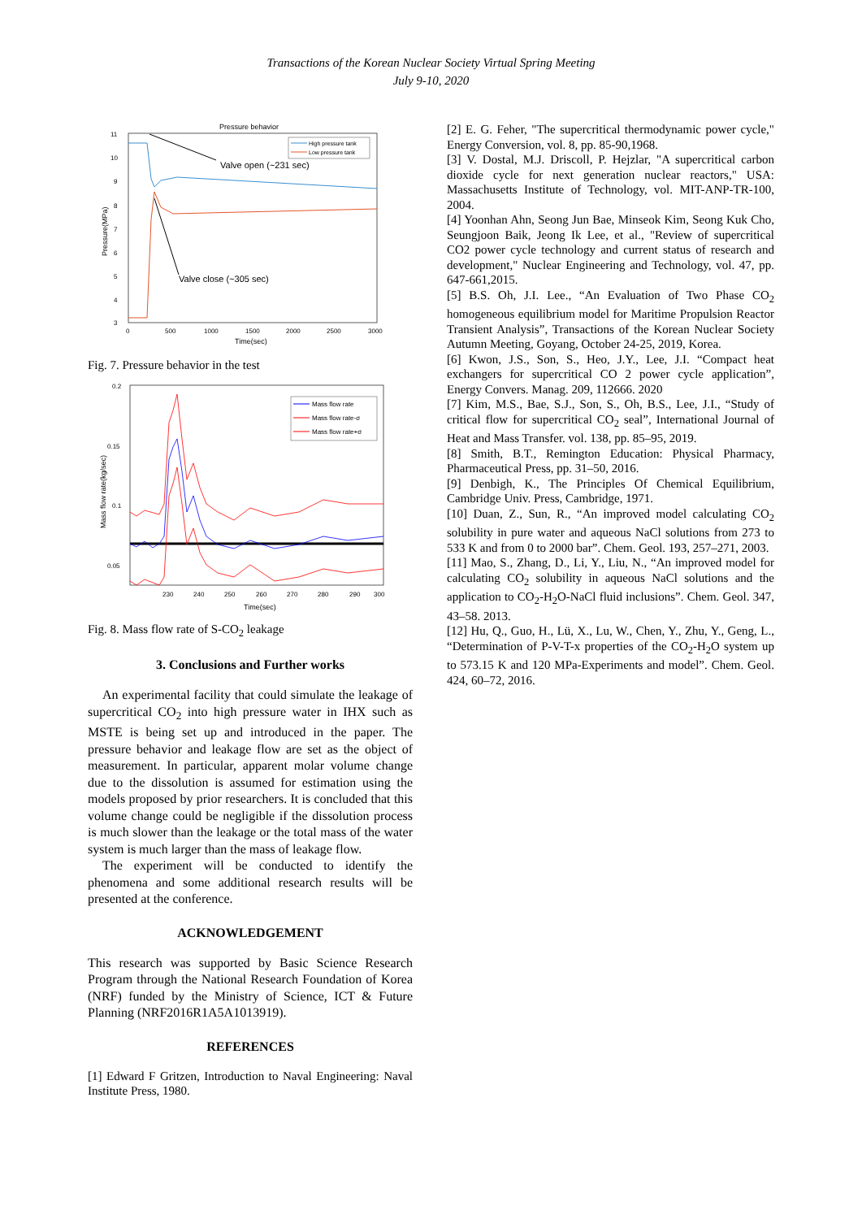Transactions of the Korean Nuclear Society Virtual Spring Meeting
July 9-10, 2020
Pressure behavior
11
10
9
8
7
6
5
4
3
0
500
1000
1500
2000
2500
3000
Time(sec)
Pressure(MPa)
Valve open (~231 sec)
Valve close (~305 sec)
High pressure tank
Low pressure tank
Fig. 7. Pressure behavior in the test
0.2
0.15
0.1
0.05
230
240
250
260
270
280
290
300
Time(sec)
Mass flow rate(kg/sec)
Mass flow rate
Mass flow rate-σ
Mass flow rate+σ
Fig. 8. Mass flow rate of S-CO<sub>2</sub> leakage
3. Conclusions and Further works
An experimental facility that could simulate the leakage of supercritical CO<sub>2</sub> into high pressure water in IHX such as MSTE is being set up and introduced in the paper. The pressure behavior and leakage flow are set as the object of measurement. In particular, apparent molar volume change due to the dissolution is assumed for estimation using the models proposed by prior researchers. It is concluded that this volume change could be negligible if the dissolution process is much slower than the leakage or the total mass of the water system is much larger than the mass of leakage flow.
The experiment will be conducted to identify the phenomena and some additional research results will be presented at the conference.
ACKNOWLEDGEMENT
This research was supported by Basic Science Research Program through the National Research Foundation of Korea (NRF) funded by the Ministry of Science, ICT & Future Planning (NRF2016R1A5A1013919).
REFERENCES
[1] Edward F Gritzen, Introduction to Naval Engineering: Naval Institute Press, 1980.
[2] E. G. Feher, "The supercritical thermodynamic power cycle," Energy Conversion, vol. 8, pp. 85-90,1968.
[3] V. Dostal, M.J. Driscoll, P. Hejzlar, "A supercritical carbon dioxide cycle for next generation nuclear reactors," USA: Massachusetts Institute of Technology, vol. MIT-ANP-TR-100, 2004.
[4] Yoonhan Ahn, Seong Jun Bae, Minseok Kim, Seong Kuk Cho, Seungjoon Baik, Jeong Ik Lee, et al., "Review of supercritical CO2 power cycle technology and current status of research and development," Nuclear Engineering and Technology, vol. 47, pp. 647-661,2015.
[5] B.S. Oh, J.I. Lee., “An Evaluation of Two Phase CO<sub>2</sub> homogeneous equilibrium model for Maritime Propulsion Reactor Transient Analysis”, Transactions of the Korean Nuclear Society Autumn Meeting, Goyang, October 24-25, 2019, Korea.
[6] Kwon, J.S., Son, S., Heo, J.Y., Lee, J.I. “Compact heat exchangers for supercritical CO 2 power cycle application”, Energy Convers. Manag. 209, 112666. 2020
[7] Kim, M.S., Bae, S.J., Son, S., Oh, B.S., Lee, J.I., “Study of critical flow for supercritical CO<sub>2</sub> seal”, International Journal of Heat and Mass Transfer. vol. 138, pp. 85–95, 2019.
[8] Smith, B.T., Remington Education: Physical Pharmacy, Pharmaceutical Press, pp. 31–50, 2016.
[9] Denbigh, K., The Principles Of Chemical Equilibrium, Cambridge Univ. Press, Cambridge, 1971.
[10] Duan, Z., Sun, R., “An improved model calculating CO<sub>2</sub> solubility in pure water and aqueous NaCl solutions from 273 to 533 K and from 0 to 2000 bar”. Chem. Geol. 193, 257–271, 2003.
[11] Mao, S., Zhang, D., Li, Y., Liu, N., “An improved model for calculating CO<sub>2</sub> solubility in aqueous NaCl solutions and the application to CO<sub>2</sub>-H<sub>2</sub>O-NaCl fluid inclusions”. Chem. Geol. 347, 43–58. 2013.
[12] Hu, Q., Guo, H., Lü, X., Lu, W., Chen, Y., Zhu, Y., Geng, L., “Determination of P-V-T-x properties of the CO<sub>2</sub>-H<sub>2</sub>O system up to 573.15 K and 120 MPa-Experiments and model”. Chem. Geol. 424, 60–72, 2016.